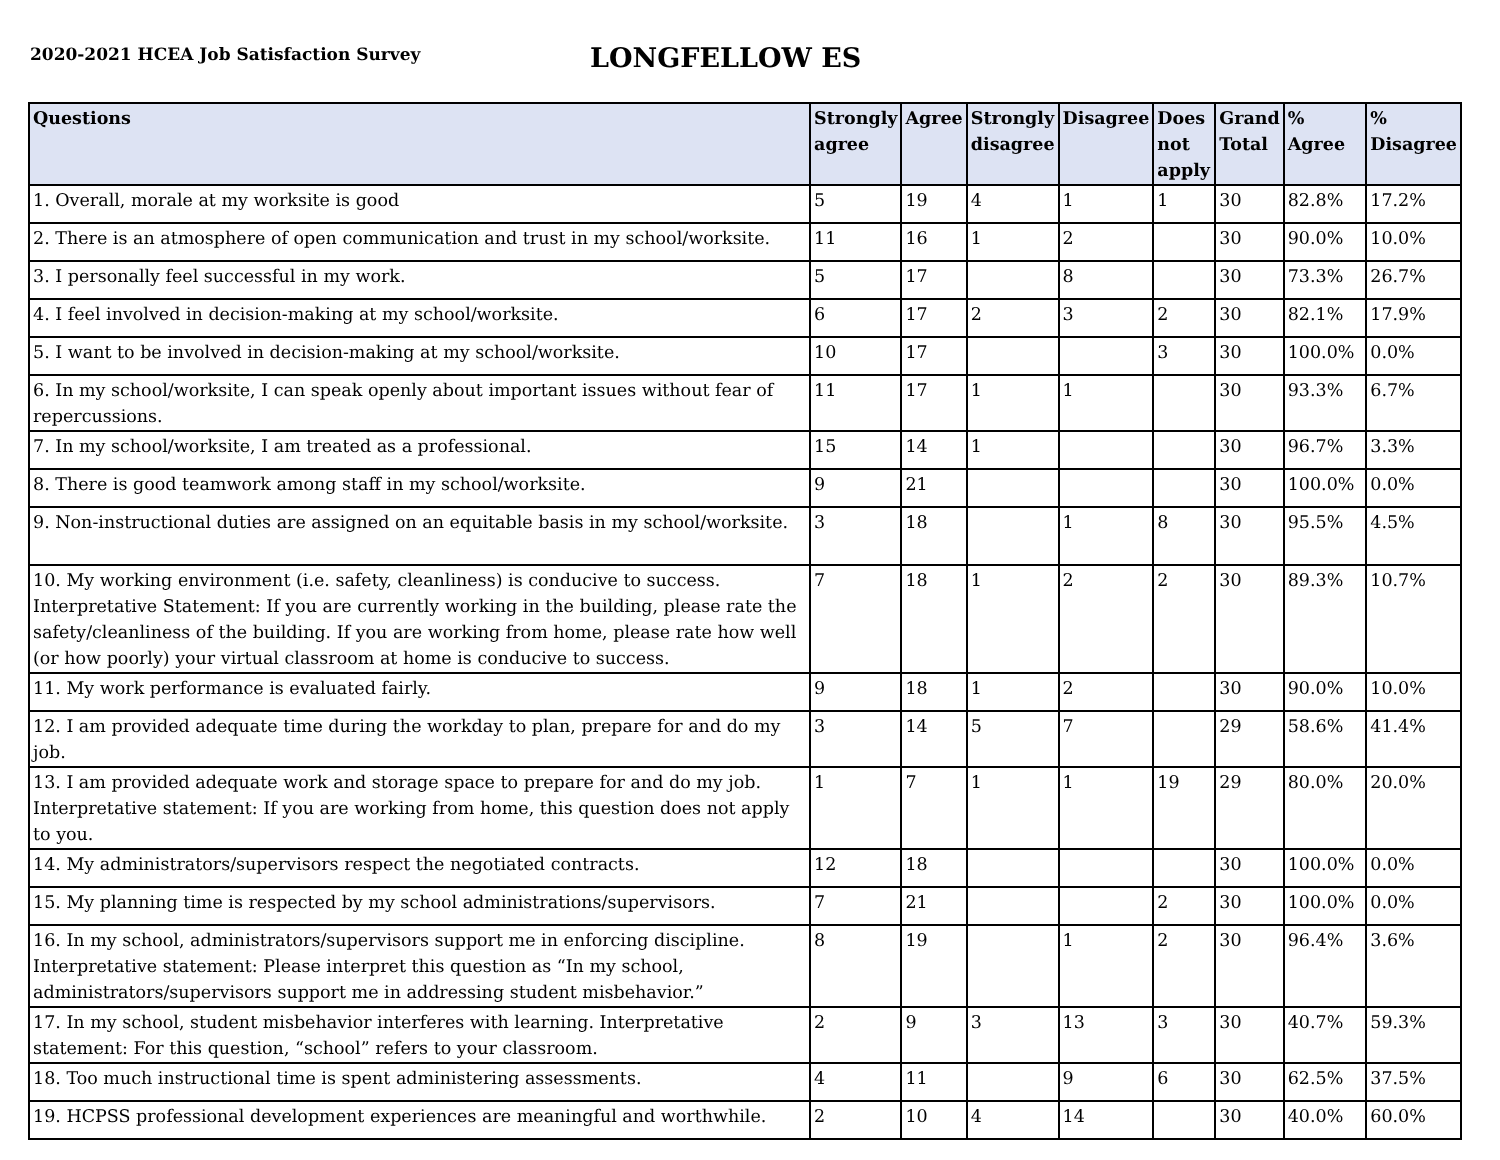2020-2021 HCEA Job Satisfaction Survey
LONGFELLOW ES
| Questions | Strongly agree | Agree | Strongly disagree | Disagree | Does not apply | Grand Total | % Agree | % Disagree |
| --- | --- | --- | --- | --- | --- | --- | --- | --- |
| 1. Overall, morale at my worksite is good | 5 | 19 | 4 | 1 | 1 | 30 | 82.8% | 17.2% |
| 2. There is an atmosphere of open communication and trust in my school/worksite. | 11 | 16 | 1 | 2 | | 30 | 90.0% | 10.0% |
| 3. I personally feel successful in my work. | 5 | 17 | | 8 | | 30 | 73.3% | 26.7% |
| 4. I feel involved in decision-making at my school/worksite. | 6 | 17 | 2 | 3 | 2 | 30 | 82.1% | 17.9% |
| 5. I want to be involved in decision-making at my school/worksite. | 10 | 17 | | | 3 | 30 | 100.0% | 0.0% |
| 6. In my school/worksite, I can speak openly about important issues without fear of repercussions. | 11 | 17 | 1 | 1 | | 30 | 93.3% | 6.7% |
| 7. In my school/worksite, I am treated as a professional. | 15 | 14 | 1 | | | 30 | 96.7% | 3.3% |
| 8. There is good teamwork among staff in my school/worksite. | 9 | 21 | | | | 30 | 100.0% | 0.0% |
| 9. Non-instructional duties are assigned on an equitable basis in my school/worksite. | 3 | 18 | | 1 | 8 | 30 | 95.5% | 4.5% |
| 10. My working environment (i.e. safety, cleanliness) is conducive to success. Interpretative Statement: If you are currently working in the building, please rate the safety/cleanliness of the building. If you are working from home, please rate how well (or how poorly) your virtual classroom at home is conducive to success. | 7 | 18 | 1 | 2 | 2 | 30 | 89.3% | 10.7% |
| 11. My work performance is evaluated fairly. | 9 | 18 | 1 | 2 | | 30 | 90.0% | 10.0% |
| 12. I am provided adequate time during the workday to plan, prepare for and do my job. | 3 | 14 | 5 | 7 | | 29 | 58.6% | 41.4% |
| 13. I am provided adequate work and storage space to prepare for and do my job. Interpretative statement: If you are working from home, this question does not apply to you. | 1 | 7 | 1 | 1 | 19 | 29 | 80.0% | 20.0% |
| 14. My administrators/supervisors respect the negotiated contracts. | 12 | 18 | | | | 30 | 100.0% | 0.0% |
| 15. My planning time is respected by my school administrations/supervisors. | 7 | 21 | | | 2 | 30 | 100.0% | 0.0% |
| 16. In my school, administrators/supervisors support me in enforcing discipline. Interpretative statement: Please interpret this question as “In my school, administrators/supervisors support me in addressing student misbehavior.” | 8 | 19 | | 1 | 2 | 30 | 96.4% | 3.6% |
| 17. In my school, student misbehavior interferes with learning. Interpretative statement: For this question, “school” refers to your classroom. | 2 | 9 | 3 | 13 | 3 | 30 | 40.7% | 59.3% |
| 18. Too much instructional time is spent administering assessments. | 4 | 11 | | 9 | 6 | 30 | 62.5% | 37.5% |
| 19. HCPSS professional development experiences are meaningful and worthwhile. | 2 | 10 | 4 | 14 | | 30 | 40.0% | 60.0% |